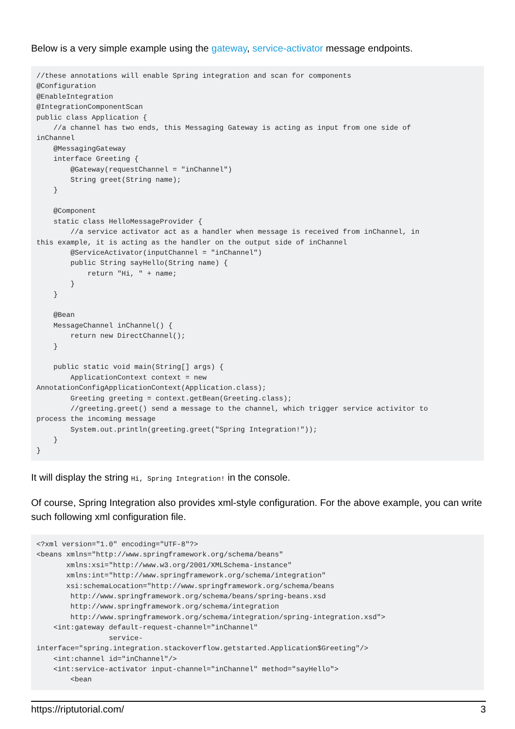Below is a very simple example using the gateway, service-activator message endpoints.
//these annotations will enable Spring integration and scan for components
@Configuration
@EnableIntegration
@IntegrationComponentScan
public class Application {
    //a channel has two ends, this Messaging Gateway is acting as input from one side of
inChannel
    @MessagingGateway
    interface Greeting {
        @Gateway(requestChannel = "inChannel")
        String greet(String name);
    }

    @Component
    static class HelloMessageProvider {
        //a service activator act as a handler when message is received from inChannel, in
this example, it is acting as the handler on the output side of inChannel
        @ServiceActivator(inputChannel = "inChannel")
        public String sayHello(String name) {
            return "Hi, " + name;
        }
    }

    @Bean
    MessageChannel inChannel() {
        return new DirectChannel();
    }

    public static void main(String[] args) {
        ApplicationContext context = new
AnnotationConfigApplicationContext(Application.class);
        Greeting greeting = context.getBean(Greeting.class);
        //greeting.greet() send a message to the channel, which trigger service activitor to
process the incoming message
        System.out.println(greeting.greet("Spring Integration!"));
    }
}
It will display the string Hi, Spring Integration! in the console.
Of course, Spring Integration also provides xml-style configuration. For the above example, you can write such following xml configuration file.
<?xml version="1.0" encoding="UTF-8"?>
<beans xmlns="http://www.springframework.org/schema/beans"
       xmlns:xsi="http://www.w3.org/2001/XMLSchema-instance"
       xmlns:int="http://www.springframework.org/schema/integration"
       xsi:schemaLocation="http://www.springframework.org/schema/beans
        http://www.springframework.org/schema/beans/spring-beans.xsd
        http://www.springframework.org/schema/integration
        http://www.springframework.org/schema/integration/spring-integration.xsd">
    <int:gateway default-request-channel="inChannel"
                 service-
interface="spring.integration.stackoverflow.getstarted.Application$Greeting"/>
    <int:channel id="inChannel"/>
    <int:service-activator input-channel="inChannel" method="sayHello">
        <bean
https://riptutorial.com/ 3